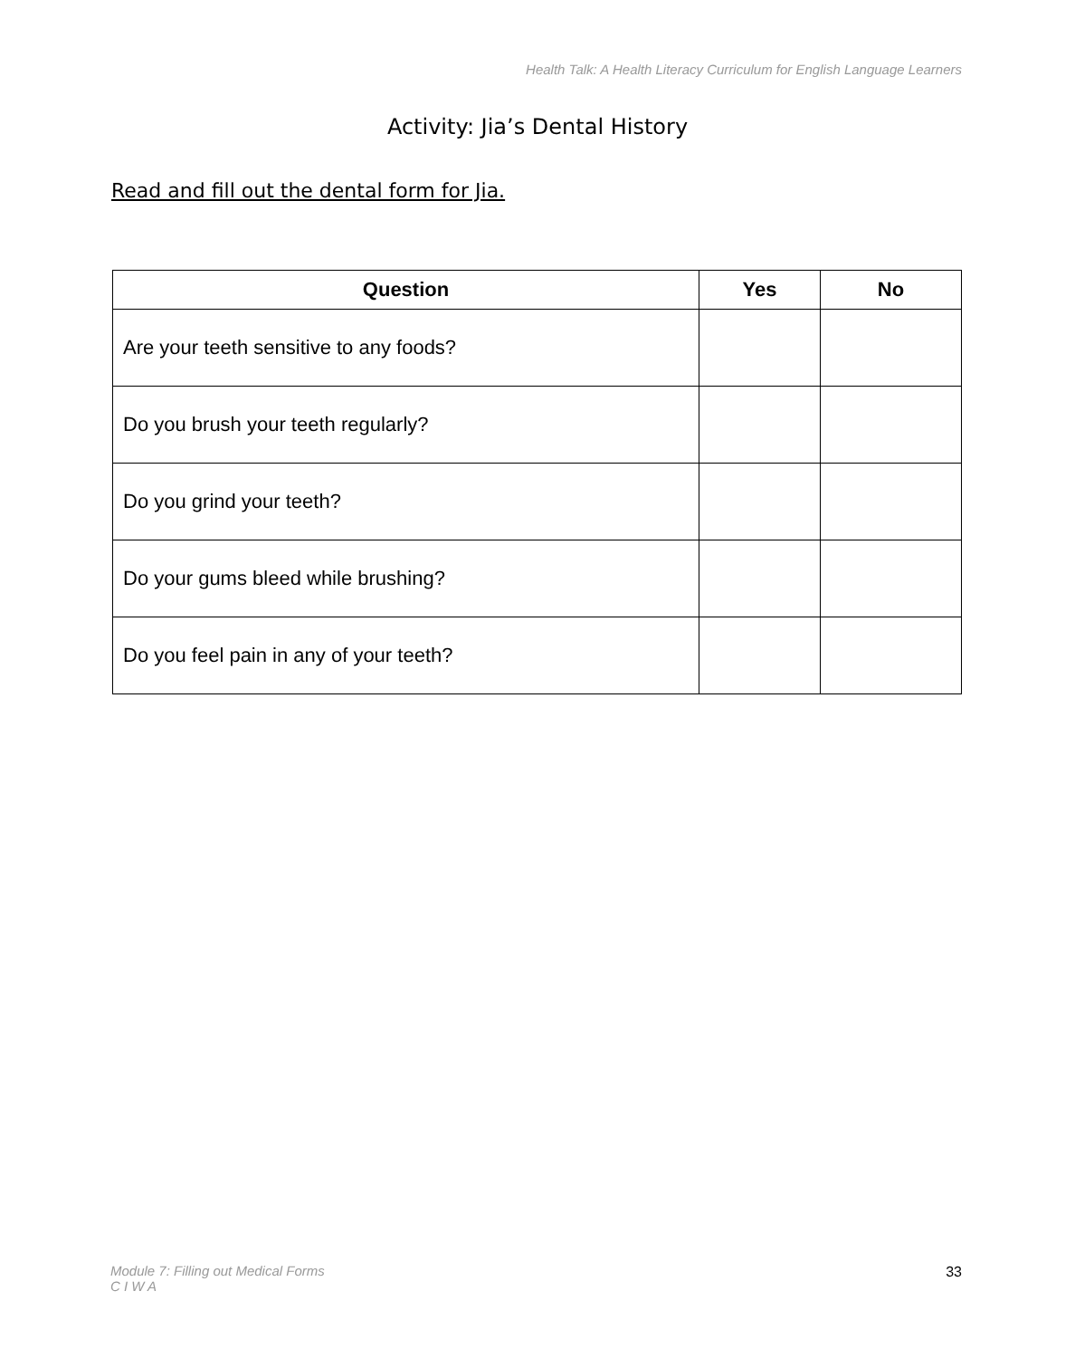Health Talk: A Health Literacy Curriculum for English Language Learners
Activity: Jia’s Dental History
Read and fill out the dental form for Jia.
| Question | Yes | No |
| --- | --- | --- |
| Are your teeth sensitive to any foods? | | |
| Do you brush your teeth regularly? | | |
| Do you grind your teeth? | | |
| Do your gums bleed while brushing? | | |
| Do you feel pain in any of your teeth? | | |
Module 7: Filling out Medical Forms
C I W A
33